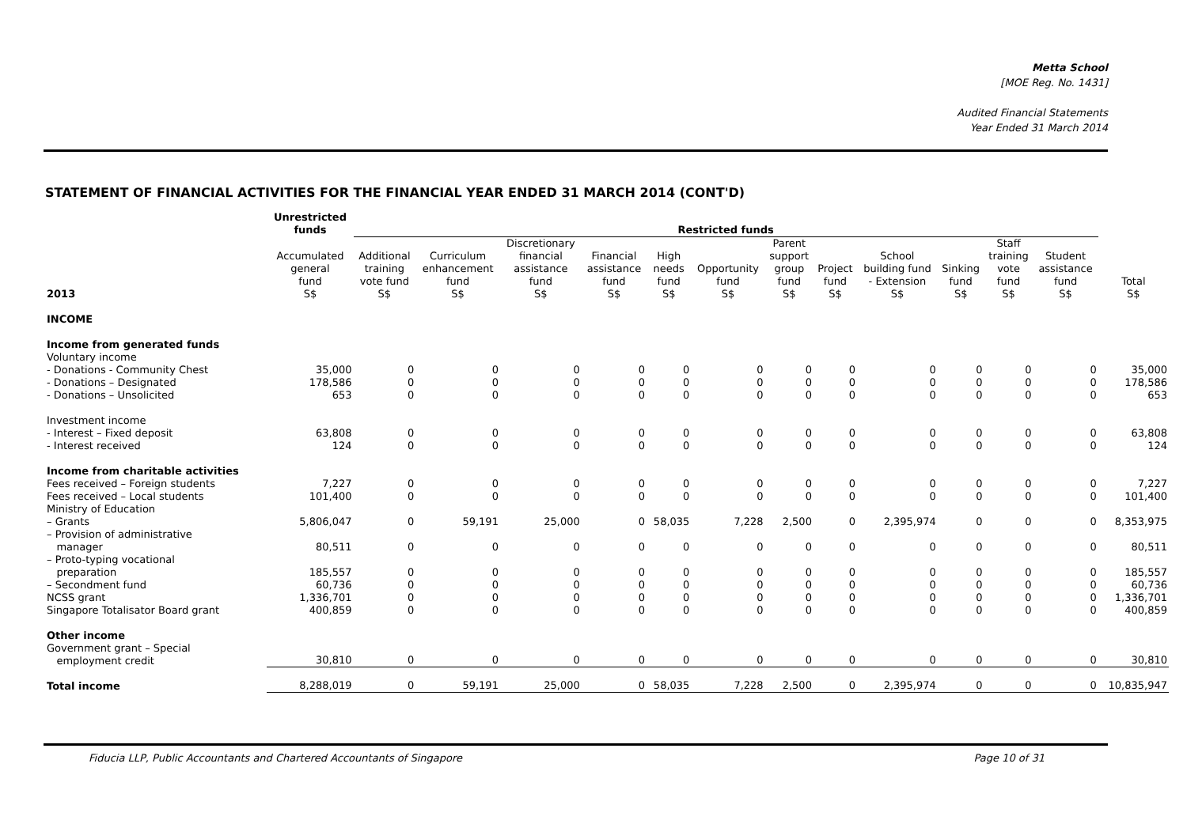Metta School
[MOE Reg. No. 1431]
Audited Financial Statements
Year Ended 31 March 2014
STATEMENT OF FINANCIAL ACTIVITIES FOR THE FINANCIAL YEAR ENDED 31 MARCH 2014 (CONT'D)
| | Unrestricted funds | Restricted funds | | | | | | | | | | | | |
| --- | --- | --- | --- | --- | --- | --- | --- | --- | --- | --- | --- | --- | --- | --- |
| 2013 | Accumulated general fund S$ | Additional training vote fund S$ | Curriculum enhancement fund S$ | Discretionary financial assistance fund S$ | Financial assistance fund S$ | High needs fund S$ | Opportunity fund S$ | Parent support group fund S$ | Project fund S$ | School building fund - Extension S$ | Sinking fund S$ | Staff training vote fund S$ | Student assistance fund S$ | Total S$ |
| INCOME | | | | | | | | | | | | | | |
| Income from generated funds | | | | | | | | | | | | | | |
| Voluntary income | | | | | | | | | | | | | | |
| - Donations - Community Chest | 35,000 | 0 | 0 | 0 | 0 | 0 | 0 | 0 | 0 | 0 | 0 | 0 | 0 | 35,000 |
| - Donations – Designated | 178,586 | 0 | 0 | 0 | 0 | 0 | 0 | 0 | 0 | 0 | 0 | 0 | 0 | 178,586 |
| - Donations – Unsolicited | 653 | 0 | 0 | 0 | 0 | 0 | 0 | 0 | 0 | 0 | 0 | 0 | 0 | 653 |
| Investment income | | | | | | | | | | | | | | |
| - Interest – Fixed deposit | 63,808 | 0 | 0 | 0 | 0 | 0 | 0 | 0 | 0 | 0 | 0 | 0 | 0 | 63,808 |
| - Interest received | 124 | 0 | 0 | 0 | 0 | 0 | 0 | 0 | 0 | 0 | 0 | 0 | 0 | 124 |
| Income from charitable activities | | | | | | | | | | | | | | |
| Fees received – Foreign students | 7,227 | 0 | 0 | 0 | 0 | 0 | 0 | 0 | 0 | 0 | 0 | 0 | 0 | 7,227 |
| Fees received – Local students | 101,400 | 0 | 0 | 0 | 0 | 0 | 0 | 0 | 0 | 0 | 0 | 0 | 0 | 101,400 |
| Ministry of Education | | | | | | | | | | | | | | |
| – Grants | 5,806,047 | 0 | 59,191 | 25,000 | 0 | 58,035 | 7,228 | 2,500 | 0 | 2,395,974 | 0 | 0 | 0 | 8,353,975 |
| – Provision of administrative manager | 80,511 | 0 | 0 | 0 | 0 | 0 | 0 | 0 | 0 | 0 | 0 | 0 | 0 | 80,511 |
| – Proto-typing vocational preparation | 185,557 | 0 | 0 | 0 | 0 | 0 | 0 | 0 | 0 | 0 | 0 | 0 | 0 | 185,557 |
| – Secondment fund | 60,736 | 0 | 0 | 0 | 0 | 0 | 0 | 0 | 0 | 0 | 0 | 0 | 0 | 60,736 |
| NCSS grant | 1,336,701 | 0 | 0 | 0 | 0 | 0 | 0 | 0 | 0 | 0 | 0 | 0 | 0 | 1,336,701 |
| Singapore Totalisator Board grant | 400,859 | 0 | 0 | 0 | 0 | 0 | 0 | 0 | 0 | 0 | 0 | 0 | 0 | 400,859 |
| Other income | | | | | | | | | | | | | | |
| Government grant – Special employment credit | 30,810 | 0 | 0 | 0 | 0 | 0 | 0 | 0 | 0 | 0 | 0 | 0 | 0 | 30,810 |
| Total income | 8,288,019 | 0 | 59,191 | 25,000 | 0 | 58,035 | 7,228 | 2,500 | 0 | 2,395,974 | 0 | 0 | 0 | 10,835,947 |
Fiducia LLP, Public Accountants and Chartered Accountants of Singapore Page 10 of 31